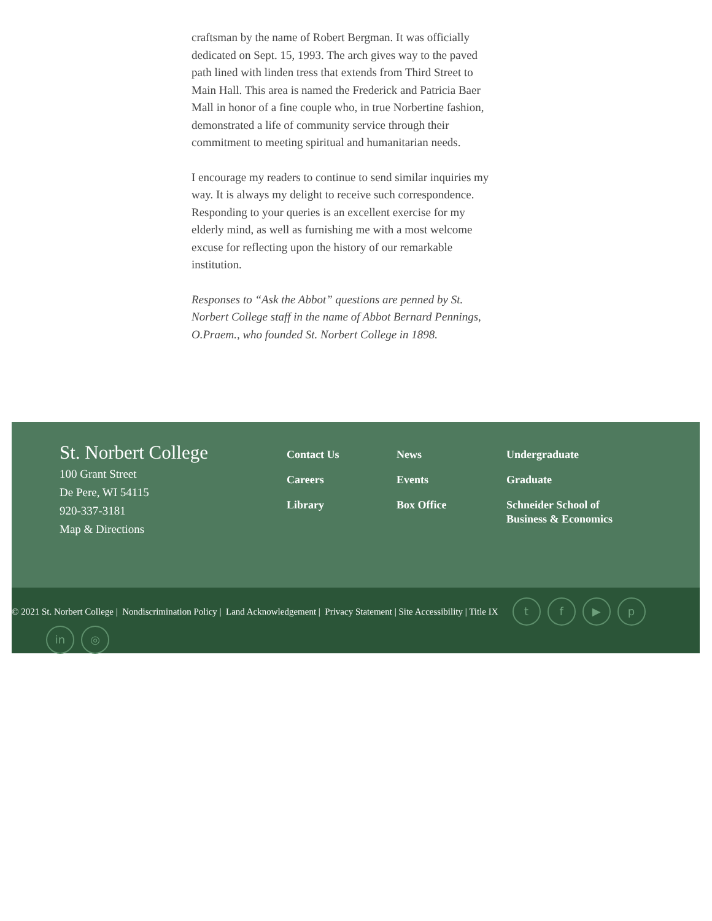craftsman by the name of Robert Bergman. It was officially dedicated on Sept. 15, 1993. The arch gives way to the paved path lined with linden tress that extends from Third Street to Main Hall. This area is named the Frederick and Patricia Baer Mall in honor of a fine couple who, in true Norbertine fashion, demonstrated a life of community service through their commitment to meeting spiritual and humanitarian needs.
I encourage my readers to continue to send similar inquiries my way. It is always my delight to receive such correspondence. Responding to your queries is an excellent exercise for my elderly mind, as well as furnishing me with a most welcome excuse for reflecting upon the history of our remarkable institution.
Responses to “Ask the Abbot” questions are penned by St. Norbert College staff in the name of Abbot Bernard Pennings, O.Praem., who founded St. Norbert College in 1898.
St. Norbert College
100 Grant Street
De Pere, WI 54115
920-337-3181
Map & Directions
Contact Us
Careers
Library
News
Events
Box Office
Undergraduate
Graduate
Schneider School of Business & Economics
© 2021 St. Norbert College | Nondiscrimination Policy | Land Acknowledgement | Privacy Statement | Site Accessibility | Title IX tf ▶ p
in ◎